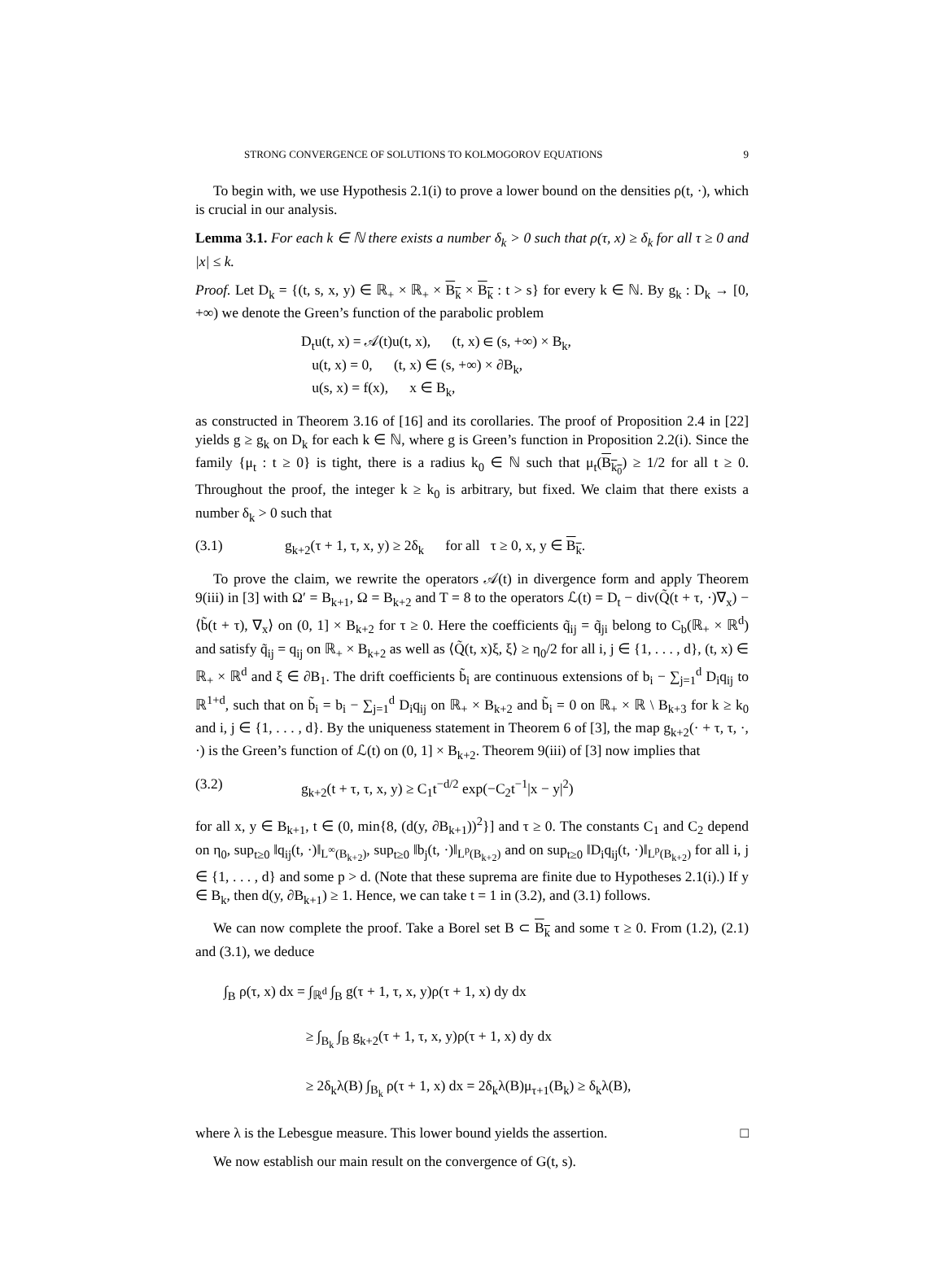STRONG CONVERGENCE OF SOLUTIONS TO KOLMOGOROV EQUATIONS 9
To begin with, we use Hypothesis 2.1(i) to prove a lower bound on the densities ρ(t, ·), which is crucial in our analysis.
Lemma 3.1. For each k ∈ ℕ there exists a number δ<sub>k</sub> > 0 such that ρ(τ, x) ≥ δ<sub>k</sub> for all τ ≥ 0 and |x| ≤ k.
Proof. Let D<sub>k</sub> = {(t, s, x, y) ∈ ℝ<sub>+</sub> × ℝ<sub>+</sub> × B<sub>k</sub> × B<sub>k</sub> : t > s} for every k ∈ ℕ. By g<sub>k</sub> : D<sub>k</sub> → [0, +∞) we denote the Green’s function of the parabolic problem
D<sub>t</sub>u(t, x) = 𝒜(t)u(t, x), (t, x) ∈ (s, +∞) × B<sub>k</sub>,
u(t, x) = 0, (t, x) ∈ (s, +∞) × ∂B<sub>k</sub>,
u(s, x) = f(x), x ∈ B<sub>k</sub>,
as constructed in Theorem 3.16 of [16] and its corollaries. The proof of Proposition 2.4 in [22] yields g ≥ g<sub>k</sub> on D<sub>k</sub> for each k ∈ ℕ, where g is Green’s function in Proposition 2.2(i). Since the family {μ<sub>t</sub> : t ≥ 0} is tight, there is a radius k<sub>0</sub> ∈ ℕ such that μ<sub>t</sub>(B<sub>k<sub>0</sub></sub>) ≥ 1/2 for all t ≥ 0. Throughout the proof, the integer k ≥ k<sub>0</sub> is arbitrary, but fixed. We claim that there exists a number δ<sub>k</sub> > 0 such that
(3.1) g<sub>k+2</sub>(τ + 1, τ, x, y) ≥ 2δ<sub>k</sub> for all τ ≥ 0, x, y ∈ B<sub>k</sub>.
To prove the claim, we rewrite the operators 𝒜(t) in divergence form and apply Theorem 9(iii) in [3] with Ω′ = B<sub>k+1</sub>, Ω = B<sub>k+2</sub> and T = 8 to the operators ℒ(t) = D<sub>t</sub> − div(Q̃(t + τ, ·)∇<sub>x</sub>) − ⟨b̃(t + τ), ∇<sub>x</sub>⟩ on (0, 1] × B<sub>k+2</sub> for τ ≥ 0. Here the coefficients q̃<sub>ij</sub> = q̃<sub>ji</sub> belong to C<sub>b</sub>(ℝ<sub>+</sub> × ℝ<sup>d</sup>) and satisfy q̃<sub>ij</sub> = q<sub>ij</sub> on ℝ<sub>+</sub> × B<sub>k+2</sub> as well as ⟨Q̃(t, x)ξ, ξ⟩ ≥ η<sub>0</sub>/2 for all i, j ∈ {1, . . . , d}, (t, x) ∈ ℝ<sub>+</sub> × ℝ<sup>d</sup> and ξ ∈ ∂B<sub>1</sub>. The drift coefficients b̃<sub>i</sub> are continuous extensions of b<sub>i</sub> − ∑<sub>j=1</sub><sup>d</sup> D<sub>i</sub>q<sub>ij</sub> to ℝ<sup>1+d</sup>, such that on b̃<sub>i</sub> = b<sub>i</sub> − ∑<sub>j=1</sub><sup>d</sup> D<sub>i</sub>q<sub>ij</sub> on ℝ<sub>+</sub> × B<sub>k+2</sub> and b̃<sub>i</sub> = 0 on ℝ<sub>+</sub> × ℝ \ B<sub>k+3</sub> for k ≥ k<sub>0</sub> and i, j ∈ {1, . . . , d}. By the uniqueness statement in Theorem 6 of [3], the map g<sub>k+2</sub>(· + τ, τ, ·, ·) is the Green’s function of ℒ(t) on (0, 1] × B<sub>k+2</sub>. Theorem 9(iii) of [3] now implies that
(3.2) g<sub>k+2</sub>(t + τ, τ, x, y) ≥ C<sub>1</sub>t<sup>−d/2</sup> exp(−C<sub>2</sub>t<sup>−1</sup>|x − y|<sup>2</sup>)
for all x, y ∈ B<sub>k+1</sub>, t ∈ (0, min{8, (d(y, ∂B<sub>k+1</sub>))<sup>2</sup>}] and τ ≥ 0. The constants C<sub>1</sub> and C<sub>2</sub> depend on η<sub>0</sub>, sup<sub>t≥0</sub> ‖q<sub>ij</sub>(t, ·)‖<sub>L<sup>∞</sup>(B<sub>k+2</sub>)</sub>, sup<sub>t≥0</sub> ‖b<sub>j</sub>(t, ·)‖<sub>L<sup>p</sup>(B<sub>k+2</sub>)</sub> and on sup<sub>t≥0</sub> ‖D<sub>i</sub>q<sub>ij</sub>(t, ·)‖<sub>L<sup>p</sup>(B<sub>k+2</sub>)</sub> for all i, j ∈ {1, . . . , d} and some p > d. (Note that these suprema are finite due to Hypotheses 2.1(i).) If y ∈ B<sub>k</sub>, then d(y, ∂B<sub>k+1</sub>) ≥ 1. Hence, we can take t = 1 in (3.2), and (3.1) follows.
We can now complete the proof. Take a Borel set B ⊂ B<sub>k</sub> and some τ ≥ 0. From (1.2), (2.1) and (3.1), we deduce
∫<sub>B</sub> ρ(τ, x) dx = ∫<sub>ℝ<sup>d</sup></sub> ∫<sub>B</sub> g(τ + 1, τ, x, y)ρ(τ + 1, x) dy dx
≥ ∫<sub>B<sub>k</sub></sub> ∫<sub>B</sub> g<sub>k+2</sub>(τ + 1, τ, x, y)ρ(τ + 1, x) dy dx
≥ 2δ<sub>k</sub>λ(B) ∫<sub>B<sub>k</sub></sub> ρ(τ + 1, x) dx = 2δ<sub>k</sub>λ(B)μ<sub>τ+1</sub>(B<sub>k</sub>) ≥ δ<sub>k</sub>λ(B),
where λ is the Lebesgue measure. This lower bound yields the assertion. □
We now establish our main result on the convergence of G(t, s).